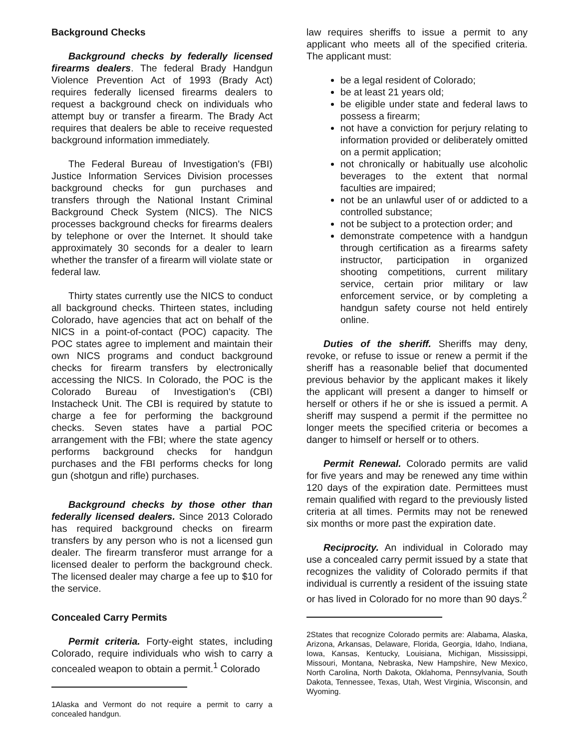Background Checks
Background checks by federally licensed firearms dealers. The federal Brady Handgun Violence Prevention Act of 1993 (Brady Act) requires federally licensed firearms dealers to request a background check on individuals who attempt buy or transfer a firearm. The Brady Act requires that dealers be able to receive requested background information immediately.
The Federal Bureau of Investigation's (FBI) Justice Information Services Division processes background checks for gun purchases and transfers through the National Instant Criminal Background Check System (NICS). The NICS processes background checks for firearms dealers by telephone or over the Internet. It should take approximately 30 seconds for a dealer to learn whether the transfer of a firearm will violate state or federal law.
Thirty states currently use the NICS to conduct all background checks. Thirteen states, including Colorado, have agencies that act on behalf of the NICS in a point-of-contact (POC) capacity. The POC states agree to implement and maintain their own NICS programs and conduct background checks for firearm transfers by electronically accessing the NICS. In Colorado, the POC is the Colorado Bureau of Investigation's (CBI) Instacheck Unit. The CBI is required by statute to charge a fee for performing the background checks. Seven states have a partial POC arrangement with the FBI; where the state agency performs background checks for handgun purchases and the FBI performs checks for long gun (shotgun and rifle) purchases.
Background checks by those other than federally licensed dealers. Since 2013 Colorado has required background checks on firearm transfers by any person who is not a licensed gun dealer. The firearm transferor must arrange for a licensed dealer to perform the background check. The licensed dealer may charge a fee up to $10 for the service.
Concealed Carry Permits
Permit criteria. Forty-eight states, including Colorado, require individuals who wish to carry a concealed weapon to obtain a permit.<sup>1</sup> Colorado
1Alaska and Vermont do not require a permit to carry a concealed handgun.
law requires sheriffs to issue a permit to any applicant who meets all of the specified criteria. The applicant must:
be a legal resident of Colorado;
be at least 21 years old;
be eligible under state and federal laws to possess a firearm;
not have a conviction for perjury relating to information provided or deliberately omitted on a permit application;
not chronically or habitually use alcoholic beverages to the extent that normal faculties are impaired;
not be an unlawful user of or addicted to a controlled substance;
not be subject to a protection order; and
demonstrate competence with a handgun through certification as a firearms safety instructor, participation in organized shooting competitions, current military service, certain prior military or law enforcement service, or by completing a handgun safety course not held entirely online.
Duties of the sheriff. Sheriffs may deny, revoke, or refuse to issue or renew a permit if the sheriff has a reasonable belief that documented previous behavior by the applicant makes it likely the applicant will present a danger to himself or herself or others if he or she is issued a permit. A sheriff may suspend a permit if the permittee no longer meets the specified criteria or becomes a danger to himself or herself or to others.
Permit Renewal. Colorado permits are valid for five years and may be renewed any time within 120 days of the expiration date. Permittees must remain qualified with regard to the previously listed criteria at all times. Permits may not be renewed six months or more past the expiration date.
Reciprocity. An individual in Colorado may use a concealed carry permit issued by a state that recognizes the validity of Colorado permits if that individual is currently a resident of the issuing state or has lived in Colorado for no more than 90 days.<sup>2</sup>
2States that recognize Colorado permits are: Alabama, Alaska, Arizona, Arkansas, Delaware, Florida, Georgia, Idaho, Indiana, Iowa, Kansas, Kentucky, Louisiana, Michigan, Mississippi, Missouri, Montana, Nebraska, New Hampshire, New Mexico, North Carolina, North Dakota, Oklahoma, Pennsylvania, South Dakota, Tennessee, Texas, Utah, West Virginia, Wisconsin, and Wyoming.